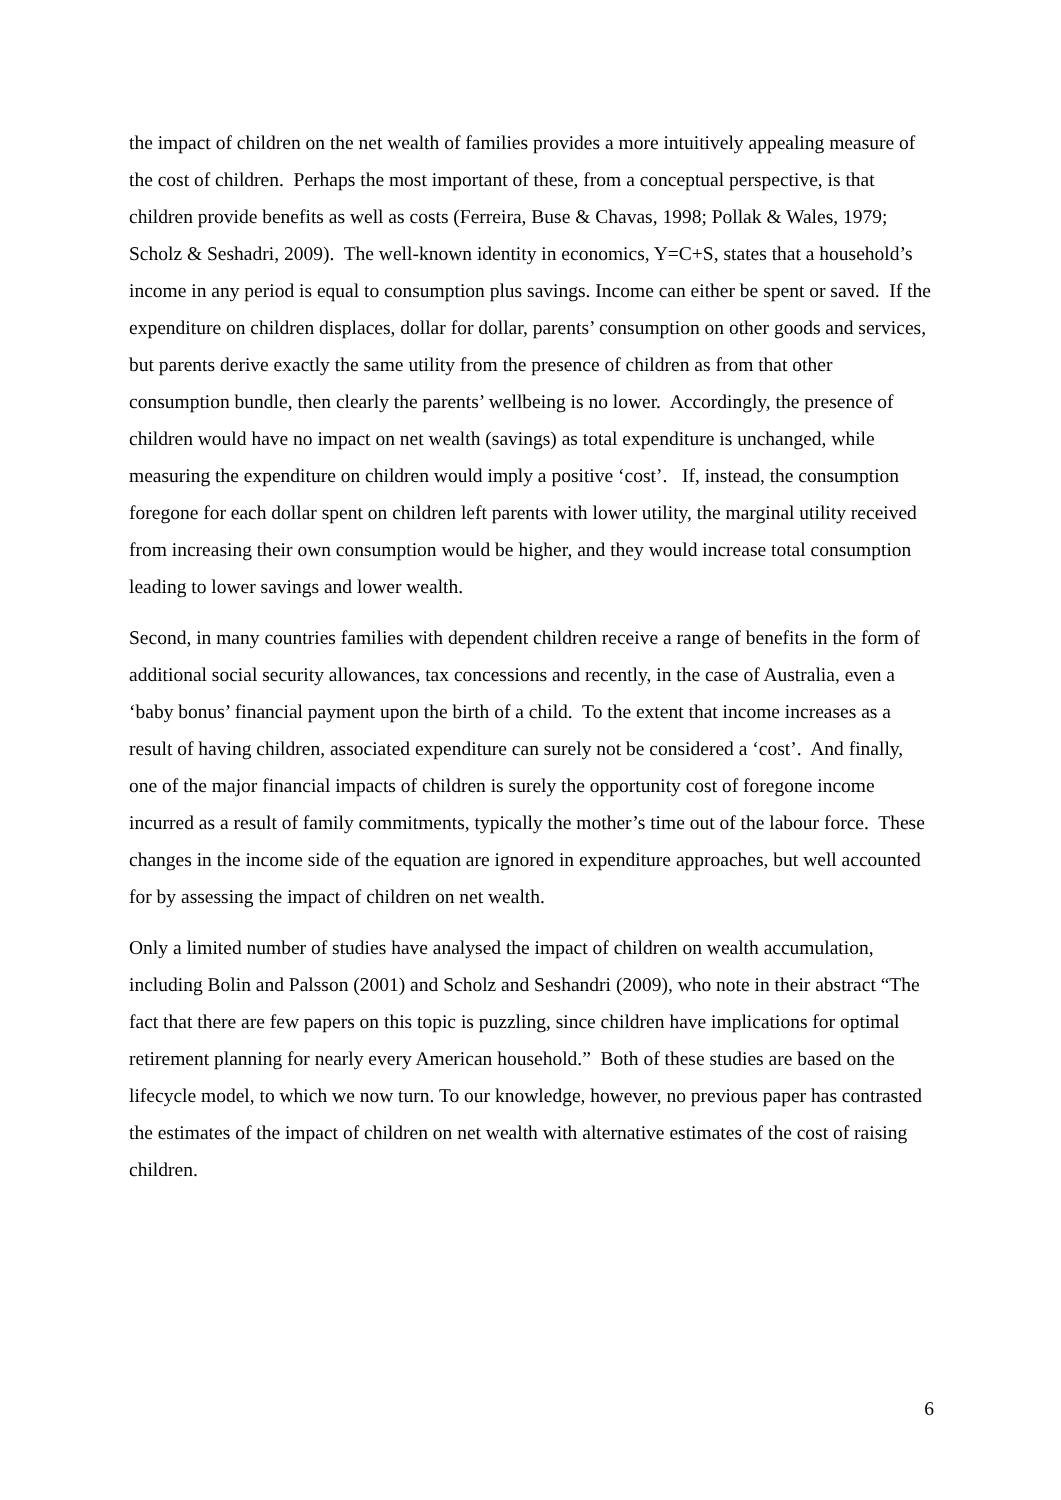the impact of children on the net wealth of families provides a more intuitively appealing measure of the cost of children. Perhaps the most important of these, from a conceptual perspective, is that children provide benefits as well as costs (Ferreira, Buse & Chavas, 1998; Pollak & Wales, 1979; Scholz & Seshadri, 2009). The well-known identity in economics, Y=C+S, states that a household’s income in any period is equal to consumption plus savings. Income can either be spent or saved. If the expenditure on children displaces, dollar for dollar, parents’ consumption on other goods and services, but parents derive exactly the same utility from the presence of children as from that other consumption bundle, then clearly the parents’ wellbeing is no lower. Accordingly, the presence of children would have no impact on net wealth (savings) as total expenditure is unchanged, while measuring the expenditure on children would imply a positive ‘cost’. If, instead, the consumption foregone for each dollar spent on children left parents with lower utility, the marginal utility received from increasing their own consumption would be higher, and they would increase total consumption leading to lower savings and lower wealth.
Second, in many countries families with dependent children receive a range of benefits in the form of additional social security allowances, tax concessions and recently, in the case of Australia, even a ‘baby bonus’ financial payment upon the birth of a child. To the extent that income increases as a result of having children, associated expenditure can surely not be considered a ‘cost’. And finally, one of the major financial impacts of children is surely the opportunity cost of foregone income incurred as a result of family commitments, typically the mother’s time out of the labour force. These changes in the income side of the equation are ignored in expenditure approaches, but well accounted for by assessing the impact of children on net wealth.
Only a limited number of studies have analysed the impact of children on wealth accumulation, including Bolin and Palsson (2001) and Scholz and Seshandri (2009), who note in their abstract “The fact that there are few papers on this topic is puzzling, since children have implications for optimal retirement planning for nearly every American household.” Both of these studies are based on the lifecycle model, to which we now turn. To our knowledge, however, no previous paper has contrasted the estimates of the impact of children on net wealth with alternative estimates of the cost of raising children.
6